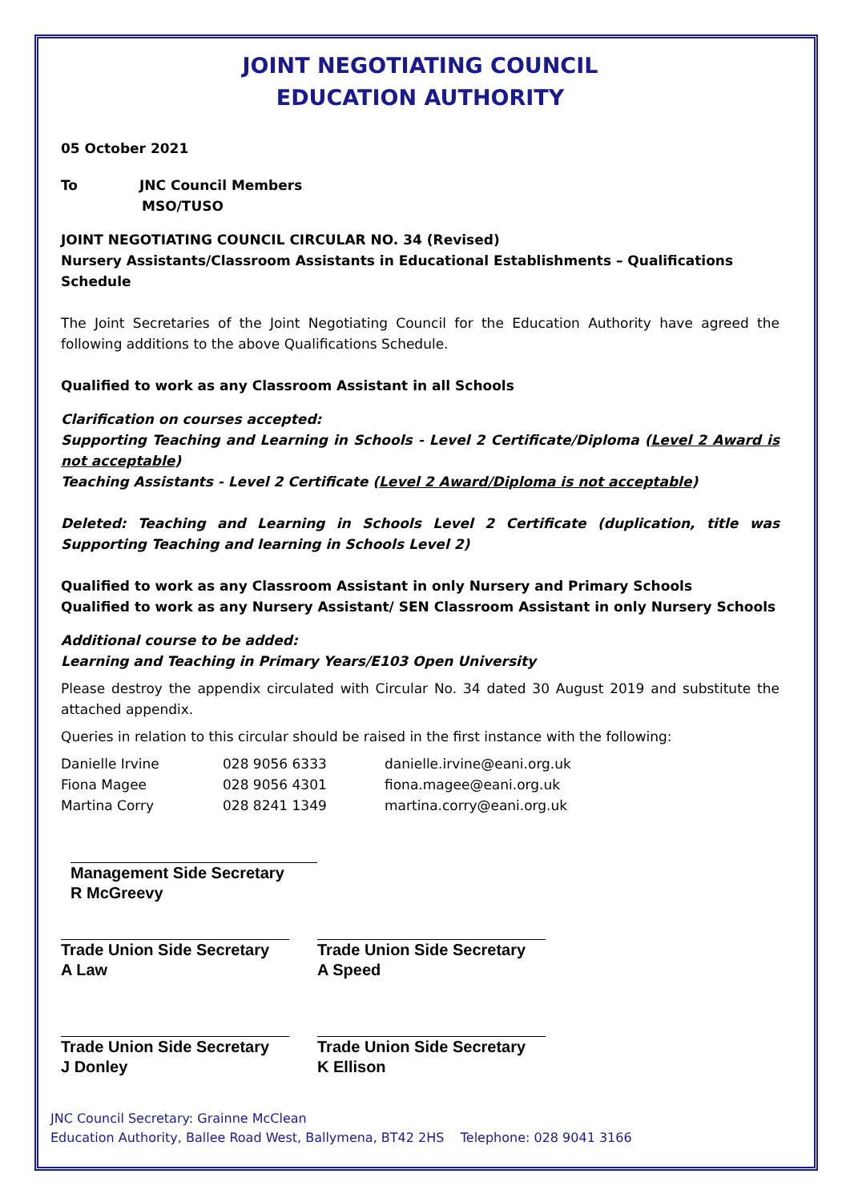JOINT NEGOTIATING COUNCIL
EDUCATION AUTHORITY
05 October 2021
To JNC Council Members
MSO/TUSO
JOINT NEGOTIATING COUNCIL CIRCULAR NO. 34 (Revised)
Nursery Assistants/Classroom Assistants in Educational Establishments – Qualifications Schedule
The Joint Secretaries of the Joint Negotiating Council for the Education Authority have agreed the following additions to the above Qualifications Schedule.
Qualified to work as any Classroom Assistant in all Schools
Clarification on courses accepted:
Supporting Teaching and Learning in Schools - Level 2 Certificate/Diploma (Level 2 Award is not acceptable)
Teaching Assistants - Level 2 Certificate (Level 2 Award/Diploma is not acceptable)
Deleted: Teaching and Learning in Schools Level 2 Certificate (duplication, title was Supporting Teaching and learning in Schools Level 2)
Qualified to work as any Classroom Assistant in only Nursery and Primary Schools
Qualified to work as any Nursery Assistant/ SEN Classroom Assistant in only Nursery Schools
Additional course to be added:
Learning and Teaching in Primary Years/E103 Open University
Please destroy the appendix circulated with Circular No. 34 dated 30 August 2019 and substitute the attached appendix.
Queries in relation to this circular should be raised in the first instance with the following:
| Danielle Irvine | 028 9056 6333 | danielle.irvine@eani.org.uk |
| Fiona Magee | 028 9056 4301 | fiona.magee@eani.org.uk |
| Martina Corry | 028 8241 1349 | martina.corry@eani.org.uk |
Management Side Secretary
R McGreevy
Trade Union Side Secretary
A Law
Trade Union Side Secretary
A Speed
Trade Union Side Secretary
J Donley
Trade Union Side Secretary
K Ellison
JNC Council Secretary: Grainne McClean
Education Authority, Ballee Road West, Ballymena, BT42 2HS Telephone: 028 9041 3166